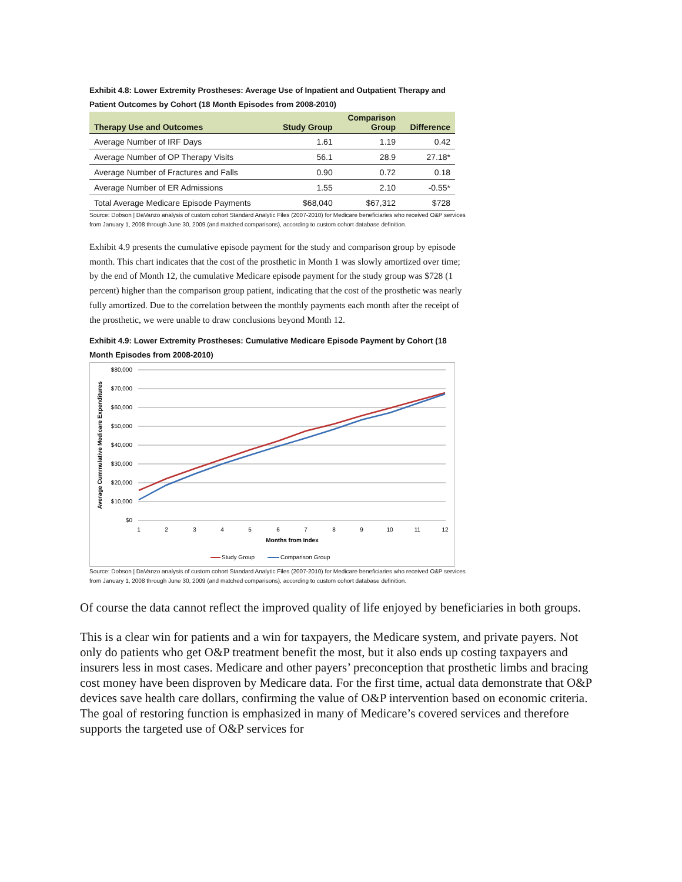Exhibit 4.8: Lower Extremity Prostheses: Average Use of Inpatient and Outpatient Therapy and Patient Outcomes by Cohort (18 Month Episodes from 2008-2010)
| Therapy Use and Outcomes | Study Group | Comparison Group | Difference |
| --- | --- | --- | --- |
| Average Number of IRF Days | 1.61 | 1.19 | 0.42 |
| Average Number of OP Therapy Visits | 56.1 | 28.9 | 27.18* |
| Average Number of Fractures and Falls | 0.90 | 0.72 | 0.18 |
| Average Number of ER Admissions | 1.55 | 2.10 | -0.55* |
| Total Average Medicare Episode Payments | $68,040 | $67,312 | $728 |
Source: Dobson | DaVanzo analysis of custom cohort Standard Analytic Files (2007-2010) for Medicare beneficiaries who received O&P services from January 1, 2008 through June 30, 2009 (and matched comparisons), according to custom cohort database definition.
Exhibit 4.9 presents the cumulative episode payment for the study and comparison group by episode month. This chart indicates that the cost of the prosthetic in Month 1 was slowly amortized over time; by the end of Month 12, the cumulative Medicare episode payment for the study group was $728 (1 percent) higher than the comparison group patient, indicating that the cost of the prosthetic was nearly fully amortized. Due to the correlation between the monthly payments each month after the receipt of the prosthetic, we were unable to draw conclusions beyond Month 12.
Exhibit 4.9: Lower Extremity Prostheses: Cumulative Medicare Episode Payment by Cohort (18 Month Episodes from 2008-2010)
$80,000
$70,000
$60,000
$50,000
$40,000
$30,000
$20,000
$10,000
$0
1
2
3
4
5
6
7
8
9
10
11
12
Months from Index
Average Cummulative Medicare Expenditures
Study Group
Comparison Group
Source: Dobson | DaVanzo analysis of custom cohort Standard Analytic Files (2007-2010) for Medicare beneficiaries who received O&P services from January 1, 2008 through June 30, 2009 (and matched comparisons), according to custom cohort database definition.
Of course the data cannot reflect the improved quality of life enjoyed by beneficiaries in both groups.
This is a clear win for patients and a win for taxpayers, the Medicare system, and private payers. Not only do patients who get O&P treatment benefit the most, but it also ends up costing taxpayers and insurers less in most cases. Medicare and other payers’ preconception that prosthetic limbs and bracing cost money have been disproven by Medicare data. For the first time, actual data demonstrate that O&P devices save health care dollars, confirming the value of O&P intervention based on economic criteria. The goal of restoring function is emphasized in many of Medicare’s covered services and therefore supports the targeted use of O&P services for